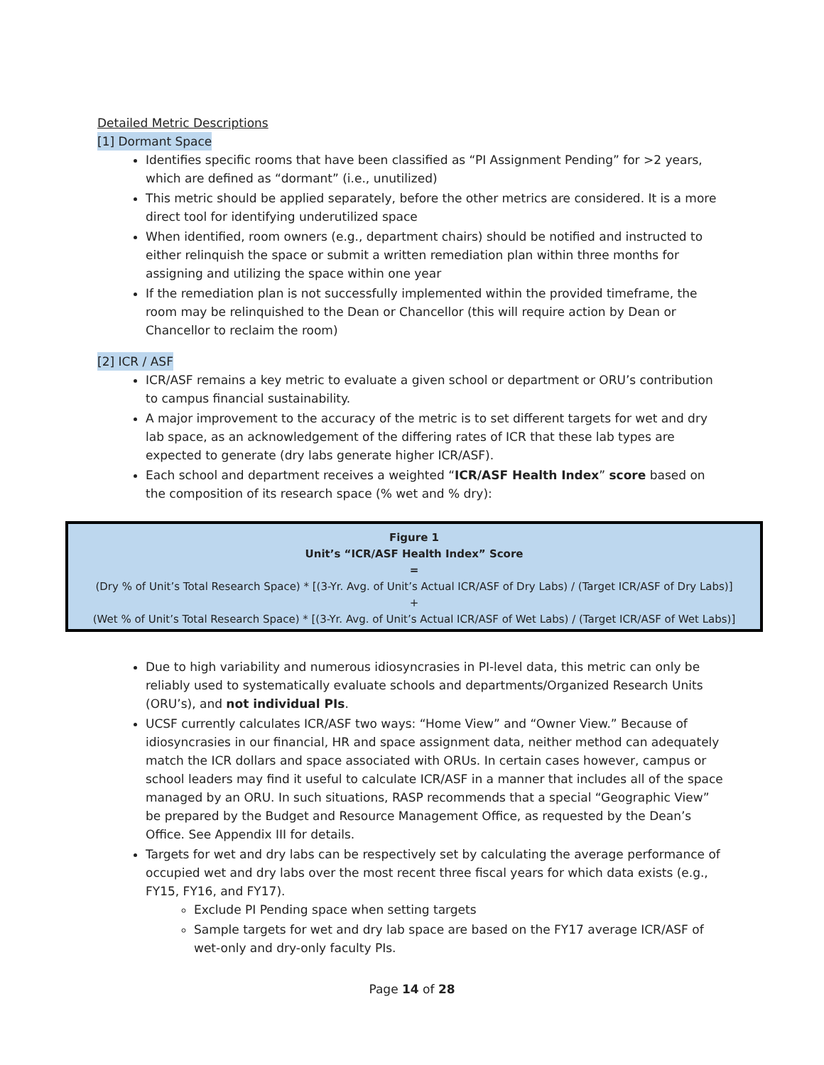Detailed Metric Descriptions
[1] Dormant Space
Identifies specific rooms that have been classified as “PI Assignment Pending” for >2 years, which are defined as “dormant” (i.e., unutilized)
This metric should be applied separately, before the other metrics are considered. It is a more direct tool for identifying underutilized space
When identified, room owners (e.g., department chairs) should be notified and instructed to either relinquish the space or submit a written remediation plan within three months for assigning and utilizing the space within one year
If the remediation plan is not successfully implemented within the provided timeframe, the room may be relinquished to the Dean or Chancellor (this will require action by Dean or Chancellor to reclaim the room)
[2] ICR / ASF
ICR/ASF remains a key metric to evaluate a given school or department or ORU’s contribution to campus financial sustainability.
A major improvement to the accuracy of the metric is to set different targets for wet and dry lab space, as an acknowledgement of the differing rates of ICR that these lab types are expected to generate (dry labs generate higher ICR/ASF).
Each school and department receives a weighted “ICR/ASF Health Index” score based on the composition of its research space (% wet and % dry):
Figure 1
Unit’s “ICR/ASF Health Index” Score
=
(Dry % of Unit’s Total Research Space) * [(3-Yr. Avg. of Unit’s Actual ICR/ASF of Dry Labs) / (Target ICR/ASF of Dry Labs)]
+
(Wet % of Unit’s Total Research Space) * [(3-Yr. Avg. of Unit’s Actual ICR/ASF of Wet Labs) / (Target ICR/ASF of Wet Labs)]
Due to high variability and numerous idiosyncrasies in PI-level data, this metric can only be reliably used to systematically evaluate schools and departments/Organized Research Units (ORU’s), and not individual PIs.
UCSF currently calculates ICR/ASF two ways: “Home View” and “Owner View.” Because of idiosyncrasies in our financial, HR and space assignment data, neither method can adequately match the ICR dollars and space associated with ORUs. In certain cases however, campus or school leaders may find it useful to calculate ICR/ASF in a manner that includes all of the space managed by an ORU. In such situations, RASP recommends that a special “Geographic View” be prepared by the Budget and Resource Management Office, as requested by the Dean’s Office. See Appendix III for details.
Targets for wet and dry labs can be respectively set by calculating the average performance of occupied wet and dry labs over the most recent three fiscal years for which data exists (e.g., FY15, FY16, and FY17).
Exclude PI Pending space when setting targets
Sample targets for wet and dry lab space are based on the FY17 average ICR/ASF of wet-only and dry-only faculty PIs.
Page 14 of 28